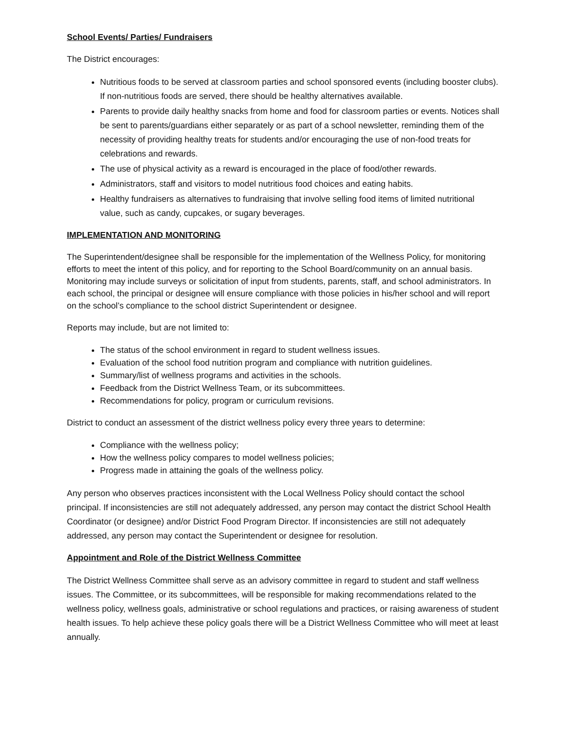School Events/ Parties/ Fundraisers
The District encourages:
Nutritious foods to be served at classroom parties and school sponsored events (including booster clubs). If non-nutritious foods are served, there should be healthy alternatives available.
Parents to provide daily healthy snacks from home and food for classroom parties or events. Notices shall be sent to parents/guardians either separately or as part of a school newsletter, reminding them of the necessity of providing healthy treats for students and/or encouraging the use of non-food treats for celebrations and rewards.
The use of physical activity as a reward is encouraged in the place of food/other rewards.
Administrators, staff and visitors to model nutritious food choices and eating habits.
Healthy fundraisers as alternatives to fundraising that involve selling food items of limited nutritional value, such as candy, cupcakes, or sugary beverages.
IMPLEMENTATION AND MONITORING
The Superintendent/designee shall be responsible for the implementation of the Wellness Policy, for monitoring efforts to meet the intent of this policy, and for reporting to the School Board/community on an annual basis. Monitoring may include surveys or solicitation of input from students, parents, staff, and school administrators. In each school, the principal or designee will ensure compliance with those policies in his/her school and will report on the school’s compliance to the school district Superintendent or designee.
Reports may include, but are not limited to:
The status of the school environment in regard to student wellness issues.
Evaluation of the school food nutrition program and compliance with nutrition guidelines.
Summary/list of wellness programs and activities in the schools.
Feedback from the District Wellness Team, or its subcommittees.
Recommendations for policy, program or curriculum revisions.
District to conduct an assessment of the district wellness policy every three years to determine:
Compliance with the wellness policy;
How the wellness policy compares to model wellness policies;
Progress made in attaining the goals of the wellness policy.
Any person who observes practices inconsistent with the Local Wellness Policy should contact the school principal. If inconsistencies are still not adequately addressed, any person may contact the district School Health Coordinator (or designee) and/or District Food Program Director. If inconsistencies are still not adequately addressed, any person may contact the Superintendent or designee for resolution.
Appointment and Role of the District Wellness Committee
The District Wellness Committee shall serve as an advisory committee in regard to student and staff wellness issues. The Committee, or its subcommittees, will be responsible for making recommendations related to the wellness policy, wellness goals, administrative or school regulations and practices, or raising awareness of student health issues. To help achieve these policy goals there will be a District Wellness Committee who will meet at least annually.